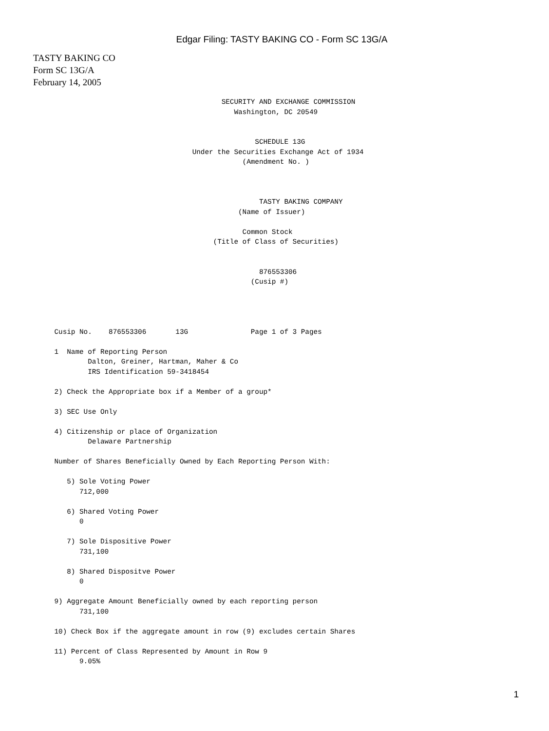Edgar Filing: TASTY BAKING CO - Form SC 13G/A
TASTY BAKING CO
Form SC 13G/A
February 14, 2005
                                                     SECURITY AND EXCHANGE COMMISSION
                                                        Washington, DC 20549


                                                             SCHEDULE 13G
                                              Under the Securities Exchange Act of 1934
                                                          (Amendment No. )



                                                              TASTY BAKING COMPANY
                                                         (Name of Issuer)

                                                          Common Stock
                                                   (Title of Class of Securities)


                                                              876553306
                                                            (Cusip #)




             Cusip No.    876553306       13G               Page 1 of 3 Pages

             1  Name of Reporting Person
                     Dalton, Greiner, Hartman, Maher & Co
                     IRS Identification 59-3418454

             2) Check the Appropriate box if a Member of a group*

             3) SEC Use Only

             4) Citizenship or place of Organization
                     Delaware Partnership

             Number of Shares Beneficially Owned by Each Reporting Person With:

                5) Sole Voting Power
                   712,000

                6) Shared Voting Power
                   0

                7) Sole Dispositive Power
                   731,100

                8) Shared Dispositve Power
                   0

             9) Aggregate Amount Beneficially owned by each reporting person
                   731,100

             10) Check Box if the aggregate amount in row (9) excludes certain Shares

             11) Percent of Class Represented by Amount in Row 9
                   9.05%
1